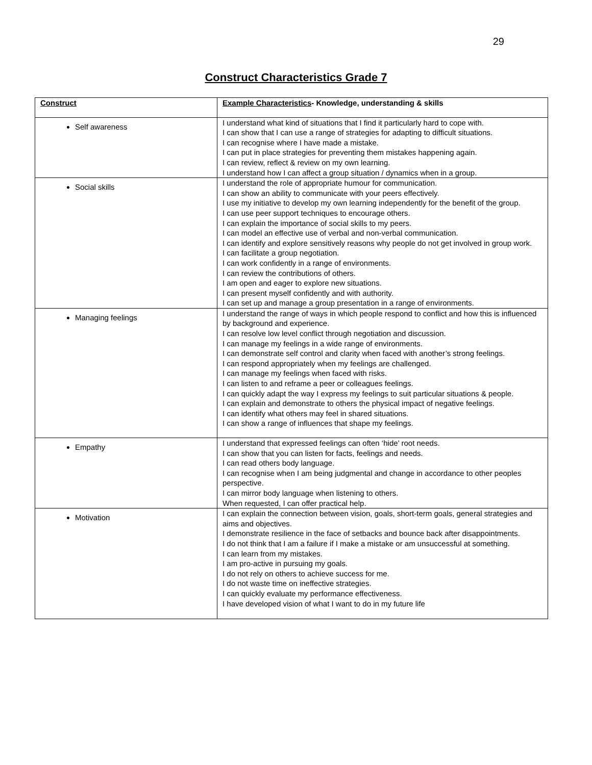29
Construct Characteristics Grade 7
| Construct | Example Characteristics - Knowledge, understanding & skills |
| --- | --- |
| Self awareness | I understand what kind of situations that I find it particularly hard to cope with. I can show that I can use a range of strategies for adapting to difficult situations. I can recognise where I have made a mistake. I can put in place strategies for preventing them mistakes happening again. I can review, reflect & review on my own learning. I understand how I can affect a group situation / dynamics when in a group. |
| Social skills | I understand the role of appropriate humour for communication. I can show an ability to communicate with your peers effectively. I use my initiative to develop my own learning independently for the benefit of the group. I can use peer support techniques to encourage others. I can explain the importance of social skills to my peers. I can model an effective use of verbal and non-verbal communication. I can identify and explore sensitively reasons why people do not get involved in group work. I can facilitate a group negotiation. I can work confidently in a range of environments. I can review the contributions of others. I am open and eager to explore new situations. I can present myself confidently and with authority. I can set up and manage a group presentation in a range of environments. |
| Managing feelings | I understand the range of ways in which people respond to conflict and how this is influenced by background and experience. I can resolve low level conflict through negotiation and discussion. I can manage my feelings in a wide range of environments. I can demonstrate self control and clarity when faced with another’s strong feelings. I can respond appropriately when my feelings are challenged. I can manage my feelings when faced with risks. I can listen to and reframe a peer or colleagues feelings. I can quickly adapt the way I express my feelings to suit particular situations & people. I can explain and demonstrate to others the physical impact of negative feelings. I can identify what others may feel in shared situations. I can show a range of influences that shape my feelings. |
| Empathy | I understand that expressed feelings can often ‘hide’ root needs. I can show that you can listen for facts, feelings and needs. I can read others body language. I can recognise when I am being judgmental and change in accordance to other peoples perspective. I can mirror body language when listening to others. When requested, I can offer practical help. |
| Motivation | I can explain the connection between vision, goals, short-term goals, general strategies and aims and objectives. I demonstrate resilience in the face of setbacks and bounce back after disappointments. I do not think that I am a failure if I make a mistake or am unsuccessful at something. I can learn from my mistakes. I am pro-active in pursuing my goals. I do not rely on others to achieve success for me. I do not waste time on ineffective strategies. I can quickly evaluate my performance effectiveness. I have developed vision of what I want to do in my future life |